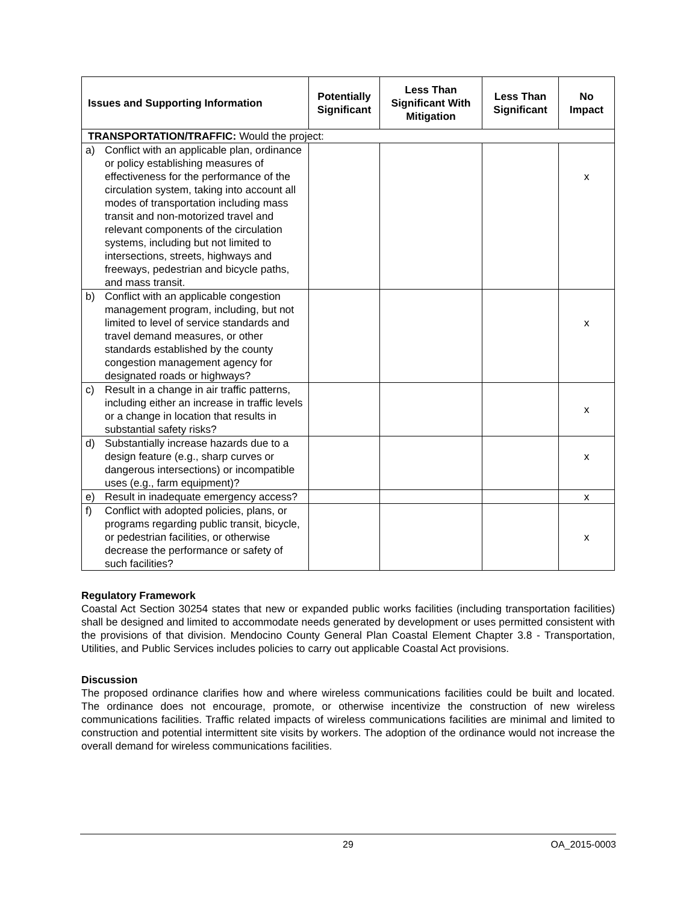| Issues and Supporting Information | Potentially Significant | Less Than Significant With Mitigation | Less Than Significant | No Impact |
| --- | --- | --- | --- | --- |
| TRANSPORTATION/TRAFFIC: Would the project: | | | | |
| a) Conflict with an applicable plan, ordinance or policy establishing measures of effectiveness for the performance of the circulation system, taking into account all modes of transportation including mass transit and non-motorized travel and relevant components of the circulation systems, including but not limited to intersections, streets, highways and freeways, pedestrian and bicycle paths, and mass transit. | | | | x |
| b) Conflict with an applicable congestion management program, including, but not limited to level of service standards and travel demand measures, or other standards established by the county congestion management agency for designated roads or highways? | | | | x |
| c) Result in a change in air traffic patterns, including either an increase in traffic levels or a change in location that results in substantial safety risks? | | | | x |
| d) Substantially increase hazards due to a design feature (e.g., sharp curves or dangerous intersections) or incompatible uses (e.g., farm equipment)? | | | | x |
| e) Result in inadequate emergency access? | | | | x |
| f) Conflict with adopted policies, plans, or programs regarding public transit, bicycle, or pedestrian facilities, or otherwise decrease the performance or safety of such facilities? | | | | x |
Regulatory Framework
Coastal Act Section 30254 states that new or expanded public works facilities (including transportation facilities) shall be designed and limited to accommodate needs generated by development or uses permitted consistent with the provisions of that division. Mendocino County General Plan Coastal Element Chapter 3.8 - Transportation, Utilities, and Public Services includes policies to carry out applicable Coastal Act provisions.
Discussion
The proposed ordinance clarifies how and where wireless communications facilities could be built and located. The ordinance does not encourage, promote, or otherwise incentivize the construction of new wireless communications facilities. Traffic related impacts of wireless communications facilities are minimal and limited to construction and potential intermittent site visits by workers. The adoption of the ordinance would not increase the overall demand for wireless communications facilities.
29 OA_2015-0003